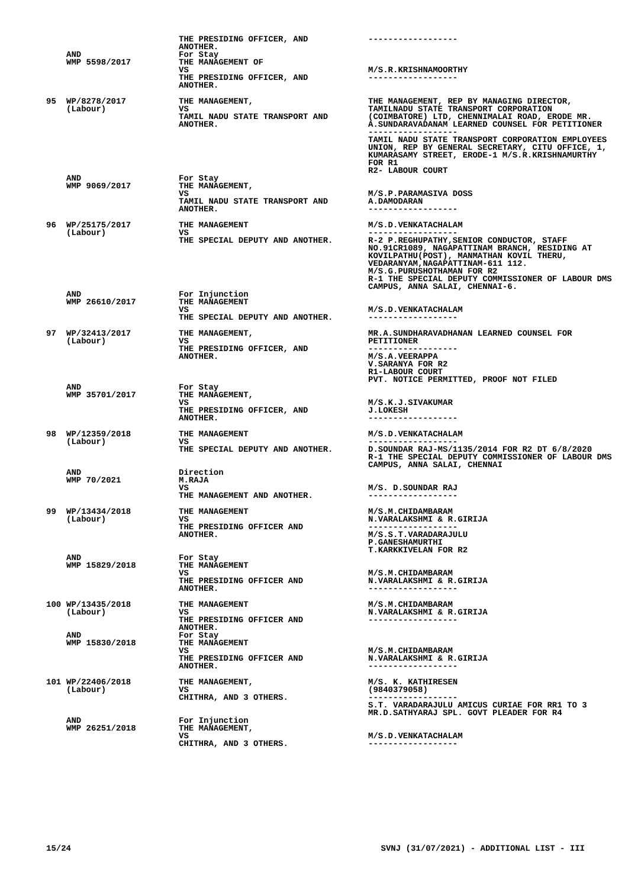| | AND WMP 5598/2017 | THE PRESIDING OFFICER, AND ANOTHER. For Stay THE MANAGEMENT OF VS THE PRESIDING OFFICER, AND ANOTHER. | ------------------ M/S.R.KRISHNAMOORTHY ------------------ |
| 95 | WP/8278/2017 (Labour) | THE MANAGEMENT, VS TAMIL NADU STATE TRANSPORT AND ANOTHER. | THE MANAGEMENT, REP BY MANAGING DIRECTOR, TAMILNADU STATE TRANSPORT CORPORATION (COIMBATORE) LTD, CHENNIMALAI ROAD, ERODE MR. A.SUNDARAVADANAM LEARNED COUNSEL FOR PETITIONER ------------------ TAMIL NADU STATE TRANSPORT CORPORATION EMPLOYEES UNION, REP BY GENERAL SECRETARY, CITU OFFICE, 1, KUMARASAMY STREET, ERODE-1 M/S.R.KRISHNAMURTHY FOR R1 R2- LABOUR COURT |
| | AND WMP 9069/2017 | For Stay THE MANAGEMENT, VS TAMIL NADU STATE TRANSPORT AND ANOTHER. | M/S.P.PARAMASIVA DOSS A.DAMODARAN ------------------ |
| 96 | WP/25175/2017 (Labour) | THE MANAGEMENT VS THE SPECIAL DEPUTY AND ANOTHER. | M/S.D.VENKATACHALAM ------------------ R-2 P.REGHUPATHY,SENIOR CONDUCTOR, STAFF NO.91CR1089, NAGAPATTINAM BRANCH, RESIDING AT KOVILPATHU(POST), MANMATHAN KOVIL THERU, VEDARANYAM,NAGAPATTINAM-611 112. M/S.G.PURUSHOTHAMAN FOR R2 R-1 THE SPECIAL DEPUTY COMMISSIONER OF LABOUR DMS CAMPUS, ANNA SALAI, CHENNAI-6. |
| | AND WMP 26610/2017 | For Injunction THE MANAGEMENT VS THE SPECIAL DEPUTY AND ANOTHER. | M/S.D.VENKATACHALAM ------------------ |
| 97 | WP/32413/2017 (Labour) | THE MANAGEMENT, VS THE PRESIDING OFFICER, AND ANOTHER. | MR.A.SUNDHARAVADHANAN LEARNED COUNSEL FOR PETITIONER ------------------ M/S.A.VEERAPPA V.SARANYA FOR R2 R1-LABOUR COURT PVT. NOTICE PERMITTED, PROOF NOT FILED |
| | AND WMP 35701/2017 | For Stay THE MANAGEMENT, VS THE PRESIDING OFFICER, AND ANOTHER. | M/S.K.J.SIVAKUMAR J.LOKESH ------------------ |
| 98 | WP/12359/2018 (Labour) | THE MANAGEMENT VS THE SPECIAL DEPUTY AND ANOTHER. | M/S.D.VENKATACHALAM ------------------ D.SOUNDAR RAJ-MS/1135/2014 FOR R2 DT 6/8/2020 R-1 THE SPECIAL DEPUTY COMMISSIONER OF LABOUR DMS CAMPUS, ANNA SALAI, CHENNAI |
| | AND WMP 70/2021 | Direction M.RAJA VS THE MANAGEMENT AND ANOTHER. | M/S. D.SOUNDAR RAJ ------------------ |
| 99 | WP/13434/2018 (Labour) | THE MANAGEMENT VS THE PRESIDING OFFICER AND ANOTHER. | M/S.M.CHIDAMBARAM N.VARALAKSHMI & R.GIRIJA ------------------ M/S.S.T.VARADARAJULU P.GANESHAMURTHI T.KARKKIVELAN FOR R2 |
| | AND WMP 15829/2018 | For Stay THE MANAGEMENT VS THE PRESIDING OFFICER AND ANOTHER. | M/S.M.CHIDAMBARAM N.VARALAKSHMI & R.GIRIJA ------------------ |
| 100 | WP/13435/2018 (Labour) | THE MANAGEMENT VS THE PRESIDING OFFICER AND ANOTHER. | M/S.M.CHIDAMBARAM N.VARALAKSHMI & R.GIRIJA ------------------ |
| | AND WMP 15830/2018 | For Stay THE MANAGEMENT VS THE PRESIDING OFFICER AND ANOTHER. | M/S.M.CHIDAMBARAM N.VARALAKSHMI & R.GIRIJA ------------------ |
| 101 | WP/22406/2018 (Labour) | THE MANAGEMENT, VS CHITHRA, AND 3 OTHERS. | M/S. K. KATHIRESEN (9840379058) ------------------ S.T. VARADARAJULU AMICUS CURIAE FOR RR1 TO 3 MR.D.SATHYARAJ SPL. GOVT PLEADER FOR R4 |
| | AND WMP 26251/2018 | For Injunction THE MANAGEMENT, VS CHITHRA, AND 3 OTHERS. | M/S.D.VENKATACHALAM ------------------ |
15/24 SVNJ (31/07/2021) - ADDITIONAL LIST - III